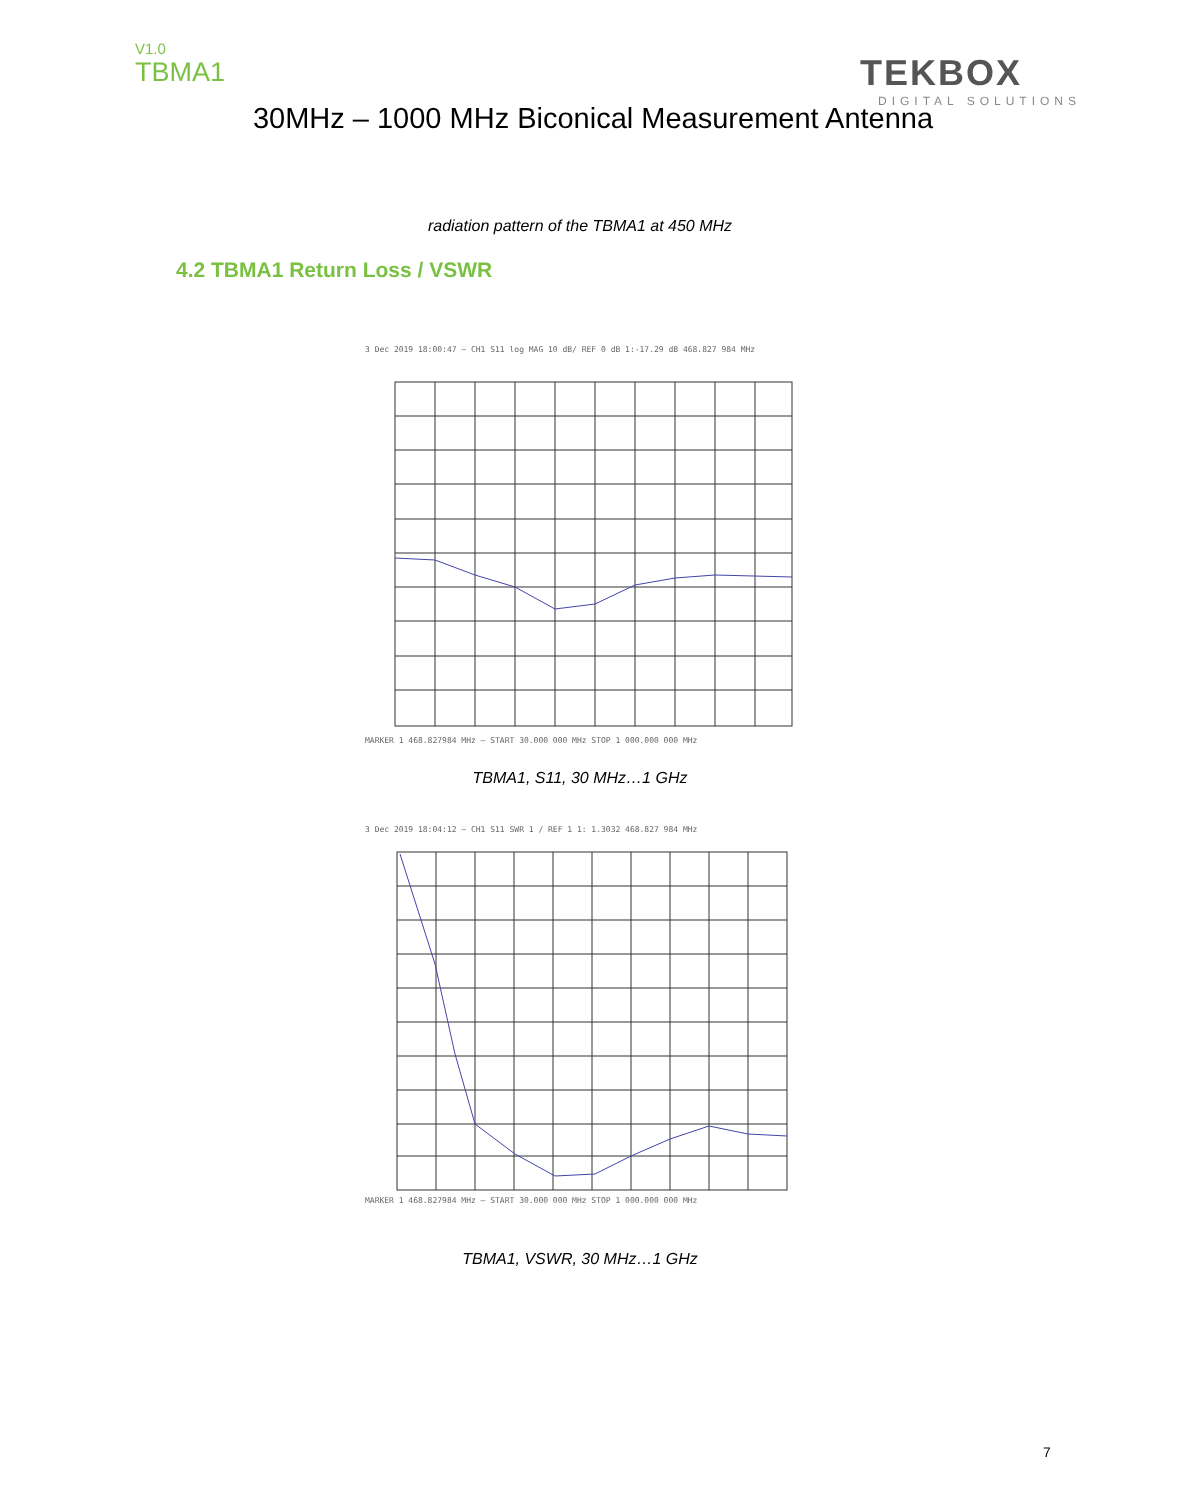V1.0
TBMA1
TEKBOX
DIGITAL SOLUTIONS
30MHz – 1000 MHz Biconical Measurement Antenna
radiation pattern of the TBMA1 at 450 MHz
4.2 TBMA1 Return Loss / VSWR
3 Dec 2019 18:00:47 — CH1 S11 log MAG 10 dB/ REF 0 dB 1:-17.29 dB 468.827 984 MHz
MARKER 1 468.827984 MHz — START 30.000 000 MHz STOP 1 000.000 000 MHz
TBMA1, S11, 30 MHz…1 GHz
3 Dec 2019 18:04:12 — CH1 S11 SWR 1 / REF 1 1: 1.3032 468.827 984 MHz
MARKER 1 468.827984 MHz — START 30.000 000 MHz STOP 1 000.000 000 MHz
TBMA1, VSWR, 30 MHz…1 GHz
7